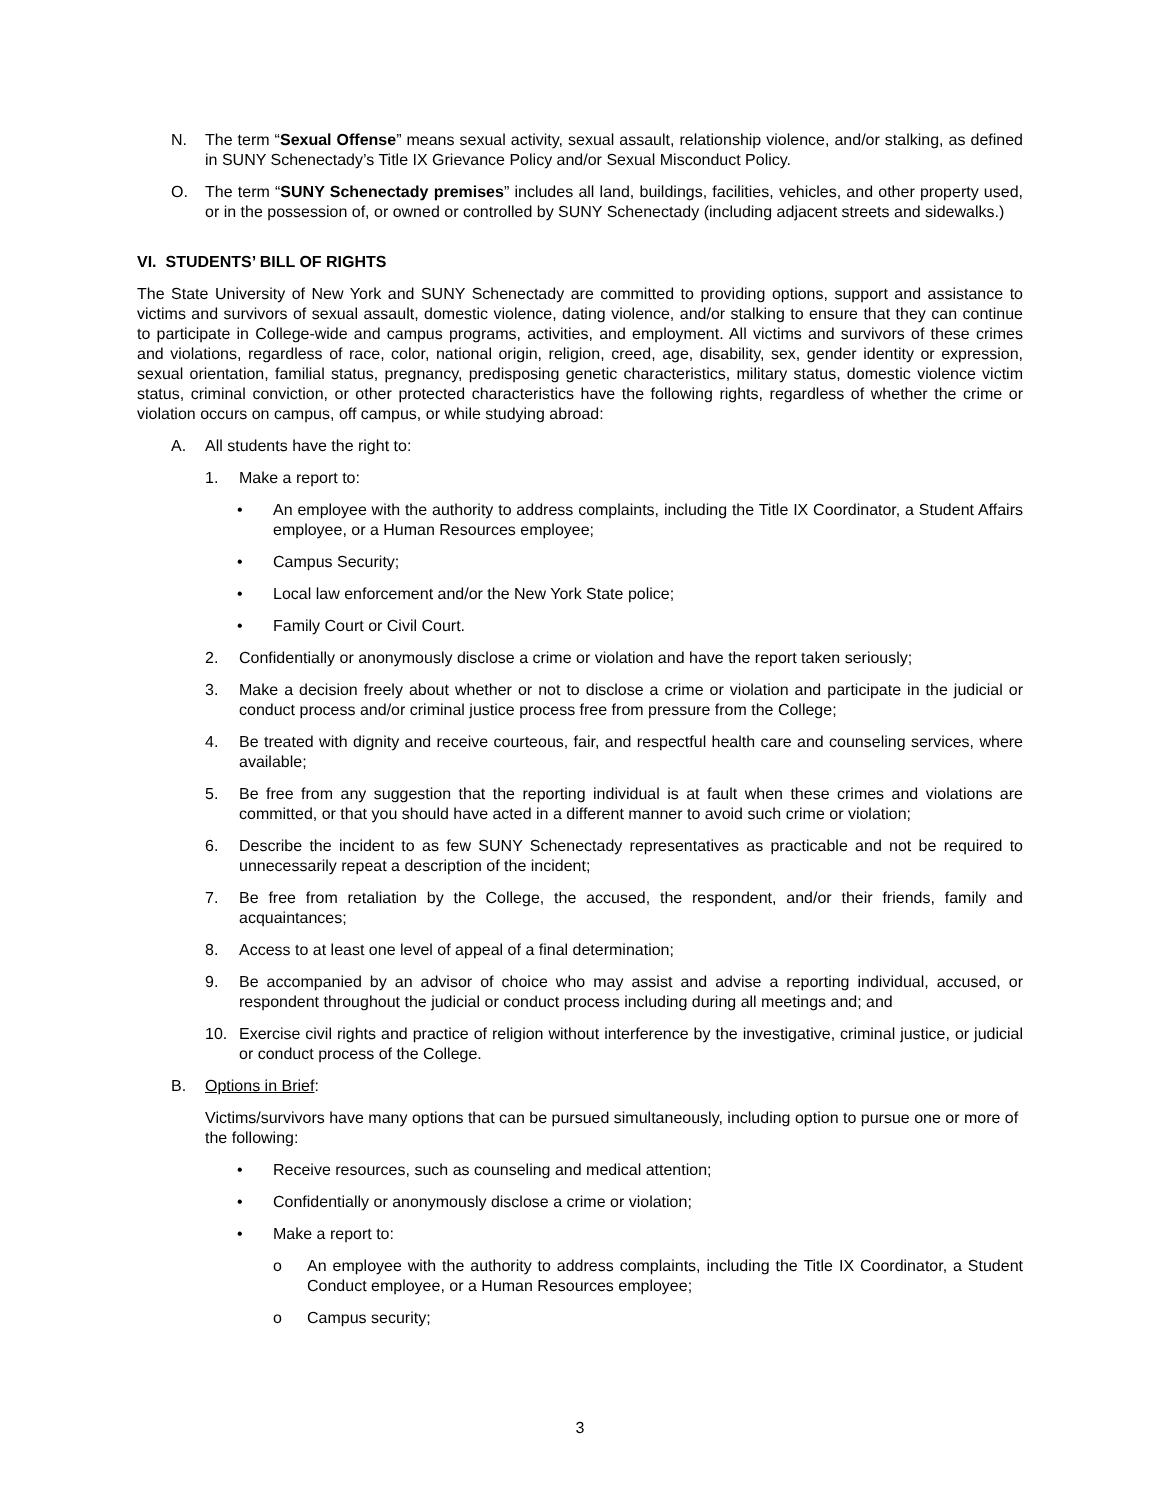N. The term “Sexual Offense” means sexual activity, sexual assault, relationship violence, and/or stalking, as defined in SUNY Schenectady’s Title IX Grievance Policy and/or Sexual Misconduct Policy.
O. The term “SUNY Schenectady premises” includes all land, buildings, facilities, vehicles, and other property used, or in the possession of, or owned or controlled by SUNY Schenectady (including adjacent streets and sidewalks.)
VI. STUDENTS’ BILL OF RIGHTS
The State University of New York and SUNY Schenectady are committed to providing options, support and assistance to victims and survivors of sexual assault, domestic violence, dating violence, and/or stalking to ensure that they can continue to participate in College-wide and campus programs, activities, and employment. All victims and survivors of these crimes and violations, regardless of race, color, national origin, religion, creed, age, disability, sex, gender identity or expression, sexual orientation, familial status, pregnancy, predisposing genetic characteristics, military status, domestic violence victim status, criminal conviction, or other protected characteristics have the following rights, regardless of whether the crime or violation occurs on campus, off campus, or while studying abroad:
A. All students have the right to:
1. Make a report to:
• An employee with the authority to address complaints, including the Title IX Coordinator, a Student Affairs employee, or a Human Resources employee;
• Campus Security;
• Local law enforcement and/or the New York State police;
• Family Court or Civil Court.
2. Confidentially or anonymously disclose a crime or violation and have the report taken seriously;
3. Make a decision freely about whether or not to disclose a crime or violation and participate in the judicial or conduct process and/or criminal justice process free from pressure from the College;
4. Be treated with dignity and receive courteous, fair, and respectful health care and counseling services, where available;
5. Be free from any suggestion that the reporting individual is at fault when these crimes and violations are committed, or that you should have acted in a different manner to avoid such crime or violation;
6. Describe the incident to as few SUNY Schenectady representatives as practicable and not be required to unnecessarily repeat a description of the incident;
7. Be free from retaliation by the College, the accused, the respondent, and/or their friends, family and acquaintances;
8. Access to at least one level of appeal of a final determination;
9. Be accompanied by an advisor of choice who may assist and advise a reporting individual, accused, or respondent throughout the judicial or conduct process including during all meetings and; and
10. Exercise civil rights and practice of religion without interference by the investigative, criminal justice, or judicial or conduct process of the College.
B. Options in Brief:
Victims/survivors have many options that can be pursued simultaneously, including option to pursue one or more of the following:
• Receive resources, such as counseling and medical attention;
• Confidentially or anonymously disclose a crime or violation;
• Make a report to:
o An employee with the authority to address complaints, including the Title IX Coordinator, a Student Conduct employee, or a Human Resources employee;
o Campus security;
3